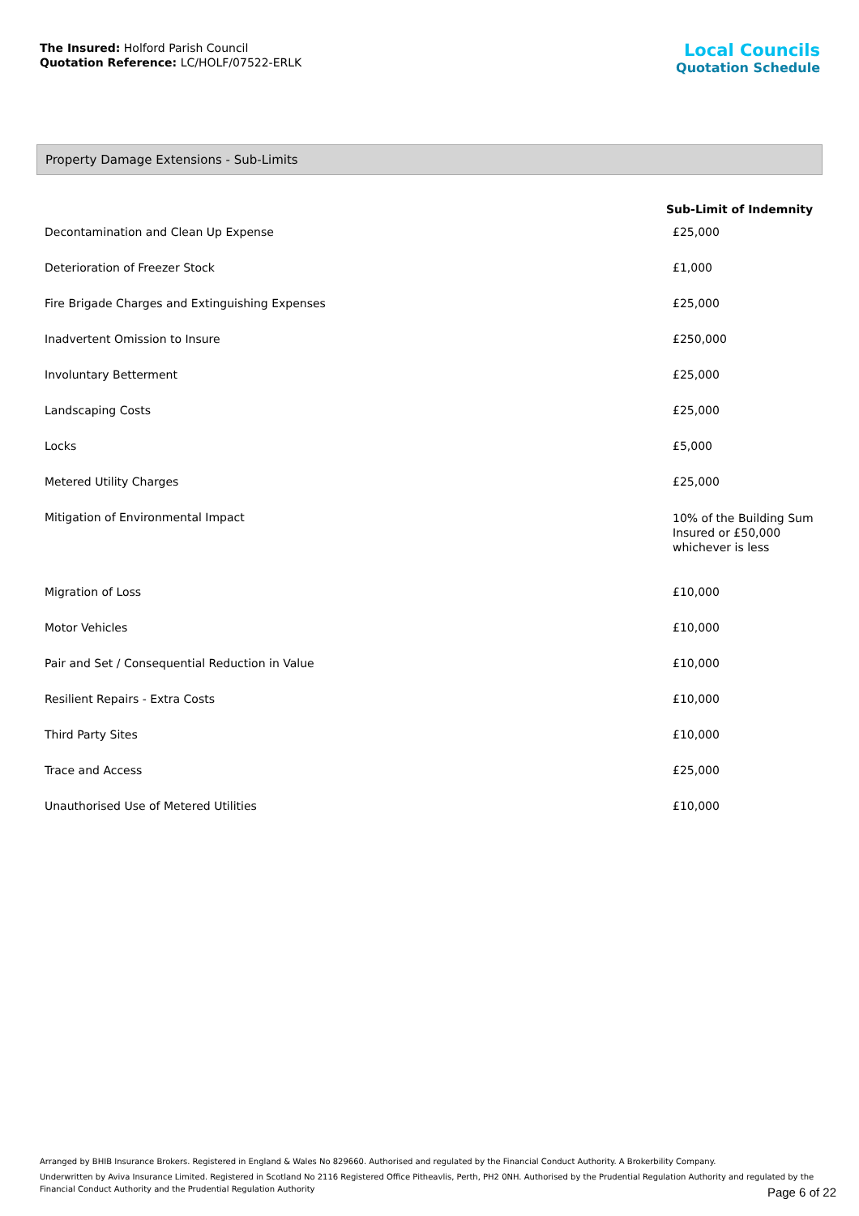The Insured: Holford Parish Council
Quotation Reference: LC/HOLF/07522-ERLK
Local Councils
Quotation Schedule
Property Damage Extensions - Sub-Limits
| | Sub-Limit of Indemnity |
| --- | --- |
| Decontamination and Clean Up Expense | £25,000 |
| Deterioration of Freezer Stock | £1,000 |
| Fire Brigade Charges and Extinguishing Expenses | £25,000 |
| Inadvertent Omission to Insure | £250,000 |
| Involuntary Betterment | £25,000 |
| Landscaping Costs | £25,000 |
| Locks | £5,000 |
| Metered Utility Charges | £25,000 |
| Mitigation of Environmental Impact | 10% of the Building Sum Insured or £50,000 whichever is less |
| Migration of Loss | £10,000 |
| Motor Vehicles | £10,000 |
| Pair and Set / Consequential Reduction in Value | £10,000 |
| Resilient Repairs - Extra Costs | £10,000 |
| Third Party Sites | £10,000 |
| Trace and Access | £25,000 |
| Unauthorised Use of Metered Utilities | £10,000 |
Arranged by BHIB Insurance Brokers. Registered in England & Wales No 829660. Authorised and regulated by the Financial Conduct Authority. A Brokerbility Company.
Underwritten by Aviva Insurance Limited. Registered in Scotland No 2116 Registered Office Pitheavlis, Perth, PH2 0NH. Authorised by the Prudential Regulation Authority and regulated by the Financial Conduct Authority and the Prudential Regulation Authority
Page 6 of 22